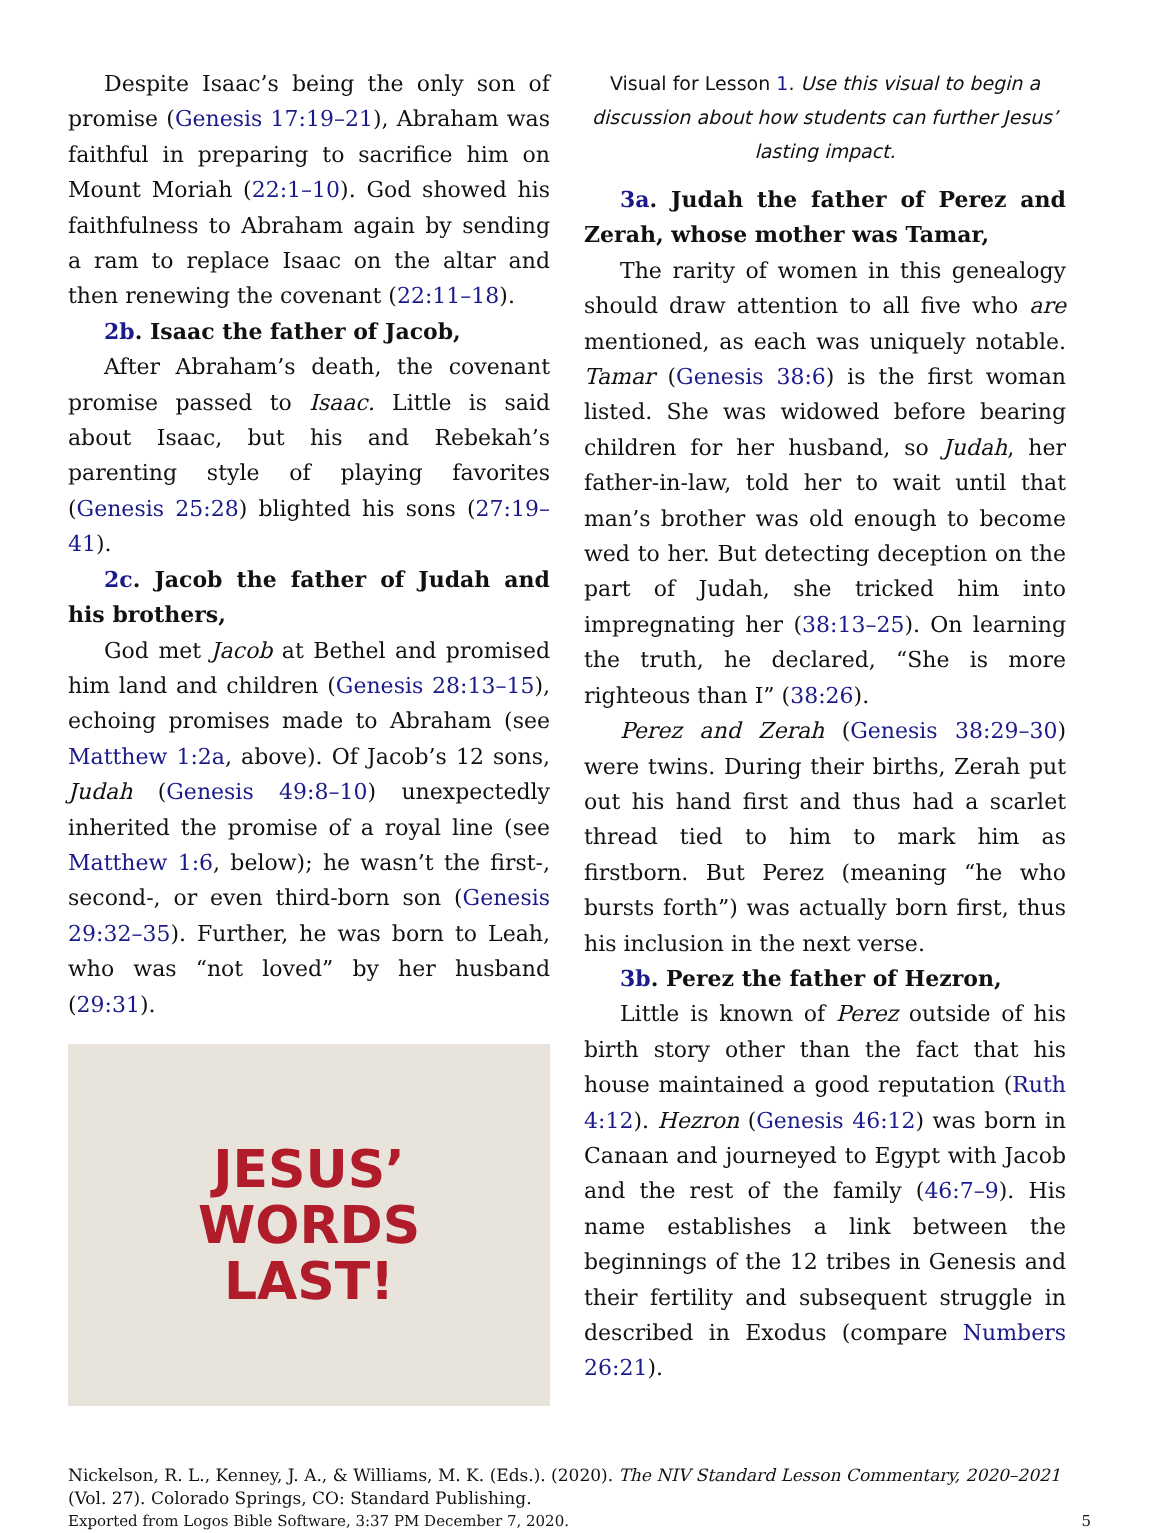Despite Isaac’s being the only son of promise (Genesis 17:19–21), Abraham was faithful in preparing to sacrifice him on Mount Moriah (22:1–10). God showed his faithfulness to Abraham again by sending a ram to replace Isaac on the altar and then renewing the covenant (22:11–18).
2b. Isaac the father of Jacob,
After Abraham’s death, the covenant promise passed to Isaac. Little is said about Isaac, but his and Rebekah’s parenting style of playing favorites (Genesis 25:28) blighted his sons (27:19–41).
2c. Jacob the father of Judah and his brothers,
God met Jacob at Bethel and promised him land and children (Genesis 28:13–15), echoing promises made to Abraham (see Matthew 1:2a, above). Of Jacob’s 12 sons, Judah (Genesis 49:8–10) unexpectedly inherited the promise of a royal line (see Matthew 1:6, below); he wasn’t the first-, second-, or even third-born son (Genesis 29:32–35). Further, he was born to Leah, who was “not loved” by her husband (29:31).
JESUS’
WORDS
LAST!
Visual for Lesson 1. Use this visual to begin a discussion about how students can further Jesus’ lasting impact.
3a. Judah the father of Perez and Zerah, whose mother was Tamar,
The rarity of women in this genealogy should draw attention to all five who are mentioned, as each was uniquely notable. Tamar (Genesis 38:6) is the first woman listed. She was widowed before bearing children for her husband, so Judah, her father-in-law, told her to wait until that man’s brother was old enough to become wed to her. But detecting deception on the part of Judah, she tricked him into impregnating her (38:13–25). On learning the truth, he declared, “She is more righteous than I” (38:26).
Perez and Zerah (Genesis 38:29–30) were twins. During their births, Zerah put out his hand first and thus had a scarlet thread tied to him to mark him as firstborn. But Perez (meaning “he who bursts forth”) was actually born first, thus his inclusion in the next verse.
3b. Perez the father of Hezron,
Little is known of Perez outside of his birth story other than the fact that his house maintained a good reputation (Ruth 4:12). Hezron (Genesis 46:12) was born in Canaan and journeyed to Egypt with Jacob and the rest of the family (46:7–9). His name establishes a link between the beginnings of the 12 tribes in Genesis and their fertility and subsequent struggle in described in Exodus (compare Numbers 26:21).
Nickelson, R. L., Kenney, J. A., & Williams, M. K. (Eds.). (2020). The NIV Standard Lesson Commentary, 2020–2021 (Vol. 27). Colorado Springs, CO: Standard Publishing.
Exported from Logos Bible Software, 3:37 PM December 7, 2020. 5